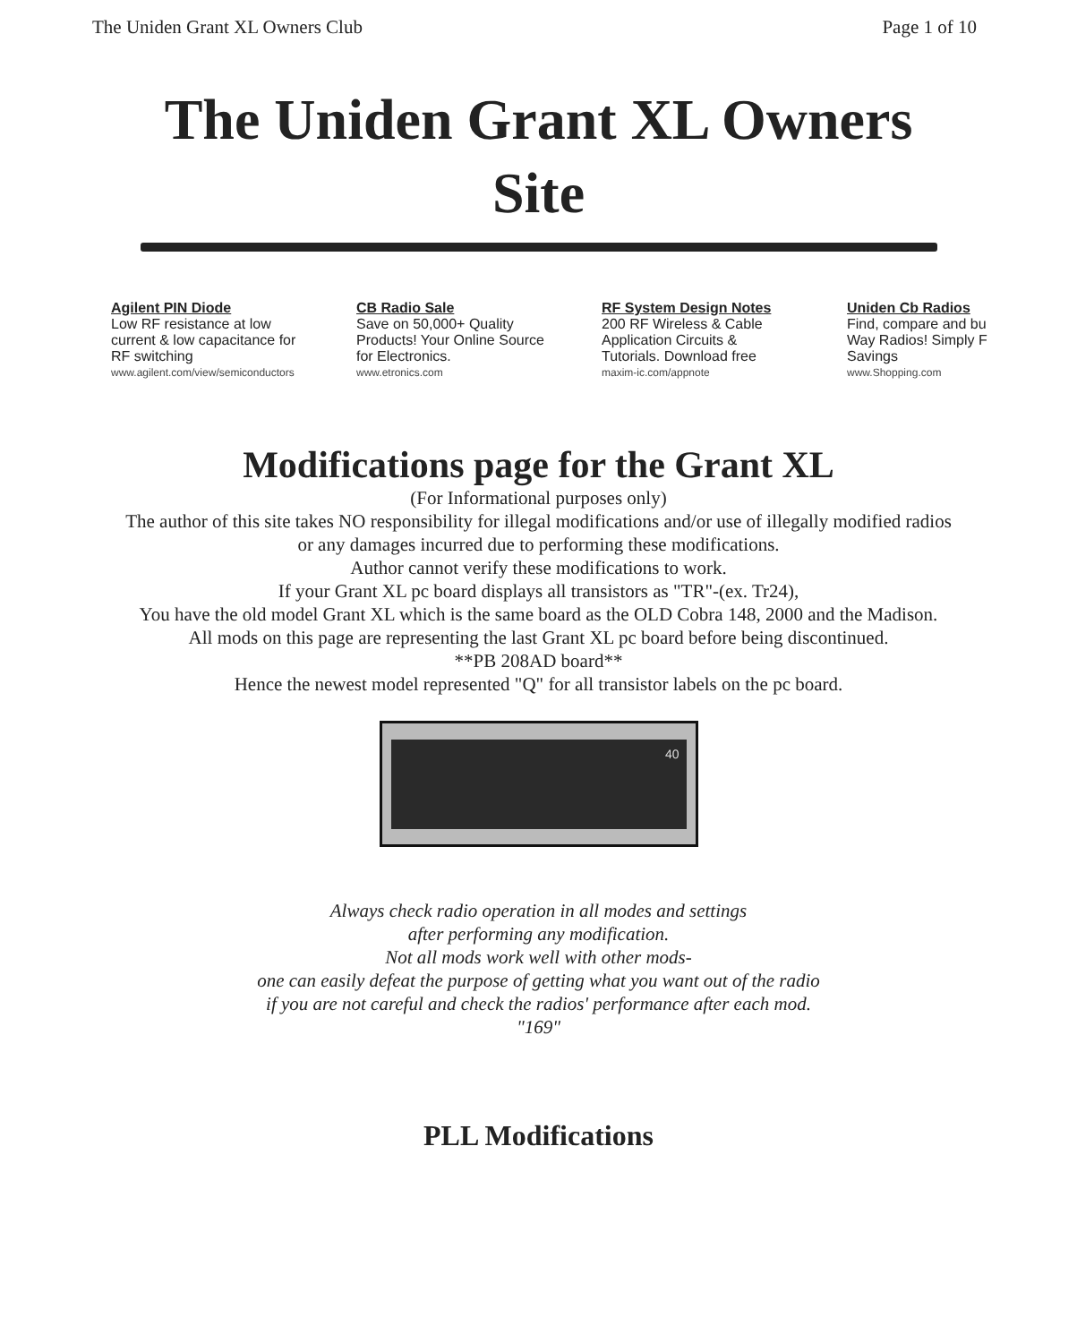The Uniden Grant XL Owners Club Page 1 of 10
The Uniden Grant XL Owners
Site
Agilent PIN Diode
Low RF resistance at low
current & low capacitance for
RF switching
www.agilent.com/view/semiconductors
CB Radio Sale
Save on 50,000+ Quality
Products! Your Online Source
for Electronics.
www.etronics.com
RF System Design Notes
200 RF Wireless & Cable
Application Circuits &
Tutorials. Download free
maxim-ic.com/appnote
Uniden Cb Radios
Find, compare and bu
Way Radios! Simply F
Savings
www.Shopping.com
Modifications page for the Grant XL
(For Informational purposes only)
The author of this site takes NO responsibility for illegal modifications and/or use of illegally modified radios
or any damages incurred due to performing these modifications.
Author cannot verify these modifications to work.
If your Grant XL pc board displays all transistors as "TR"-(ex. Tr24),
You have the old model Grant XL which is the same board as the OLD Cobra 148, 2000 and the Madison.
All mods on this page are representing the last Grant XL pc board before being discontinued.
**PB 208AD board**
Hence the newest model represented "Q" for all transistor labels on the pc board.
40
Always check radio operation in all modes and settings
after performing any modification.
Not all mods work well with other mods-
one can easily defeat the purpose of getting what you want out of the radio
if you are not careful and check the radios' performance after each mod.
"169"
PLL Modifications